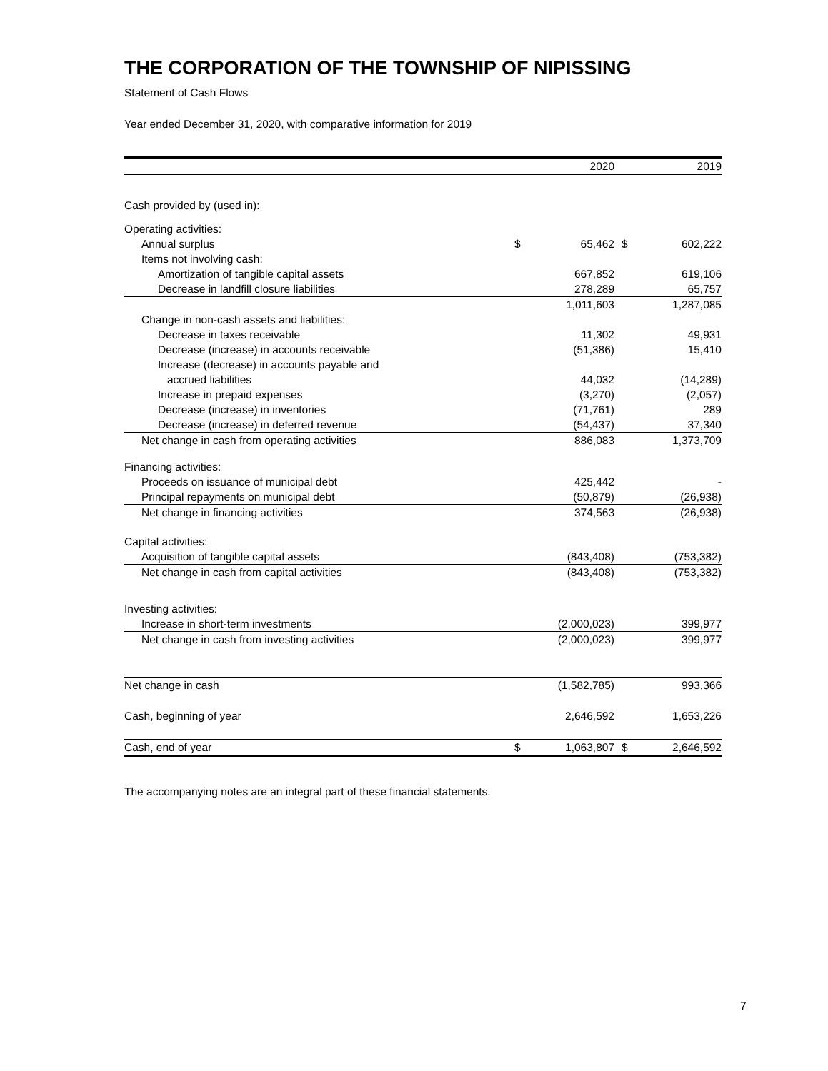THE CORPORATION OF THE TOWNSHIP OF NIPISSING
Statement of Cash Flows
Year ended December 31, 2020, with comparative information for 2019
| | | 2020 | | | 2019 |
| --- | --- | --- | --- | --- | --- |
| Cash provided by (used in): | | | | | |
| Operating activities: | | | | | |
| Annual surplus | $ | 65,462 | | $ | 602,222 |
| Items not involving cash: | | | | | |
| Amortization of tangible capital assets | | 667,852 | | | 619,106 |
| Decrease in landfill closure liabilities | | 278,289 | | | 65,757 |
| | | 1,011,603 | | | 1,287,085 |
| Change in non-cash assets and liabilities: | | | | | |
| Decrease in taxes receivable | | 11,302 | | | 49,931 |
| Decrease (increase) in accounts receivable | | (51,386) | | | 15,410 |
| Increase (decrease) in accounts payable and | | | | | |
| accrued liabilities | | 44,032 | | | (14,289) |
| Increase in prepaid expenses | | (3,270) | | | (2,057) |
| Decrease (increase) in inventories | | (71,761) | | | 289 |
| Decrease (increase) in deferred revenue | | (54,437) | | | 37,340 |
| Net change in cash from operating activities | | 886,083 | | | 1,373,709 |
| Financing activities: | | | | | |
| Proceeds on issuance of municipal debt | | 425,442 | | | - |
| Principal repayments on municipal debt | | (50,879) | | | (26,938) |
| Net change in financing activities | | 374,563 | | | (26,938) |
| Capital activities: | | | | | |
| Acquisition of tangible capital assets | | (843,408) | | | (753,382) |
| Net change in cash from capital activities | | (843,408) | | | (753,382) |
| Investing activities: | | | | | |
| Increase in short-term investments | | (2,000,023) | | | 399,977 |
| Net change in cash from investing activities | | (2,000,023) | | | 399,977 |
| Net change in cash | | (1,582,785) | | | 993,366 |
| Cash, beginning of year | | 2,646,592 | | | 1,653,226 |
| Cash, end of year | $ | 1,063,807 | | $ | 2,646,592 |
The accompanying notes are an integral part of these financial statements.
7